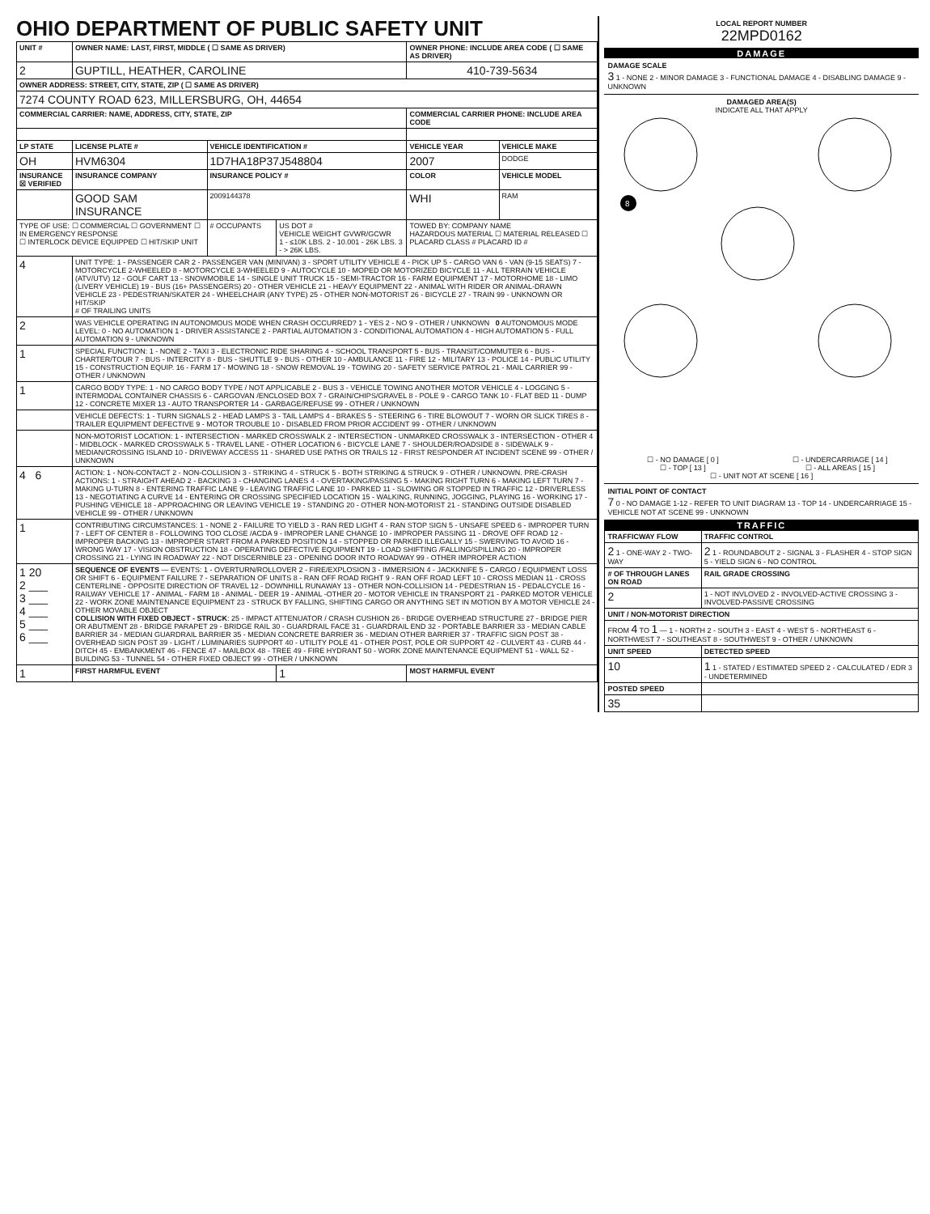OHIO DEPARTMENT OF PUBLIC SAFETY UNIT
| UNIT # | OWNER NAME: LAST, FIRST, MIDDLE ( ☐ SAME AS DRIVER) | | | OWNER PHONE: INCLUDE AREA CODE ( ☐ SAME AS DRIVER) | |
| --- | --- | --- | --- | --- | --- |
| 2 | GUPTILL, HEATHER, CAROLINE | | | 410-739-5634 | |
| OWNER ADDRESS: STREET, CITY, STATE, ZIP ( ☐ SAME AS DRIVER) | | | | | |
| 7274 COUNTY ROAD 623, MILLERSBURG, OH, 44654 | | | | | |
| COMMERCIAL CARRIER: NAME, ADDRESS, CITY, STATE, ZIP | | | | COMMERCIAL CARRIER PHONE: INCLUDE AREA CODE | |
| LP STATE | LICENSE PLATE # | VEHICLE IDENTIFICATION # | | VEHICLE YEAR | VEHICLE MAKE |
| OH | HVM6304 | 1D7HA18P37J548804 | | 2007 | DODGE |
| INSURANCE ☒ VERIFIED | INSURANCE COMPANY | INSURANCE POLICY # | | COLOR | VEHICLE MODEL |
| | GOOD SAM INSURANCE | 2009144378 | | WHI | RAM |
| TYPE OF USE: ☐ COMMERCIAL ☐ GOVERNMENT ☐ IN EMERGENCY RESPONSE ☐ INTERLOCK DEVICE EQUIPPED ☐ HIT/SKIP UNIT | | # OCCUPANTS | US DOT # VEHICLE WEIGHT GVWR/GCWR 1 - ≤10K LBS. 2 - 10.001 - 26K LBS. 3 - > 26K LBS. | TOWED BY: COMPANY NAME HAZARDOUS MATERIAL ☐ MATERIAL RELEASED ☐ PLACARD CLASS # PLACARD ID # | |
| 4 | UNIT TYPE: 1 - PASSENGER CAR 2 - PASSENGER VAN (MINIVAN) 3 - SPORT UTILITY VEHICLE 4 - PICK UP 5 - CARGO VAN 6 - VAN (9-15 SEATS) 7 - MOTORCYCLE 2-WHEELED 8 - MOTORCYCLE 3-WHEELED 9 - AUTOCYCLE 10 - MOPED OR MOTORIZED BICYCLE 11 - ALL TERRAIN VEHICLE (ATV/UTV) 12 - GOLF CART 13 - SNOWMOBILE 14 - SINGLE UNIT TRUCK 15 - SEMI-TRACTOR 16 - FARM EQUIPMENT 17 - MOTORHOME 18 - LIMO (LIVERY VEHICLE) 19 - BUS (16+ PASSENGERS) 20 - OTHER VEHICLE 21 - HEAVY EQUIPMENT 22 - ANIMAL WITH RIDER OR ANIMAL-DRAWN VEHICLE 23 - PEDESTRIAN/SKATER 24 - WHEELCHAIR (ANY TYPE) 25 - OTHER NON-MOTORIST 26 - BICYCLE 27 - TRAIN 99 - UNKNOWN OR HIT/SKIP # OF TRAILING UNITS | | | | |
| 2 | WAS VEHICLE OPERATING IN AUTONOMOUS MODE WHEN CRASH OCCURRED? 1 - YES 2 - NO 9 - OTHER / UNKNOWN 0 AUTONOMOUS MODE LEVEL: 0 - NO AUTOMATION 1 - DRIVER ASSISTANCE 2 - PARTIAL AUTOMATION 3 - CONDITIONAL AUTOMATION 4 - HIGH AUTOMATION 5 - FULL AUTOMATION 9 - UNKNOWN | | | | |
| 1 | SPECIAL FUNCTION: 1 - NONE 2 - TAXI 3 - ELECTRONIC RIDE SHARING 4 - SCHOOL TRANSPORT 5 - BUS - TRANSIT/COMMUTER 6 - BUS - CHARTER/TOUR 7 - BUS - INTERCITY 8 - BUS - SHUTTLE 9 - BUS - OTHER 10 - AMBULANCE 11 - FIRE 12 - MILITARY 13 - POLICE 14 - PUBLIC UTILITY 15 - CONSTRUCTION EQUIP. 16 - FARM 17 - MOWING 18 - SNOW REMOVAL 19 - TOWING 20 - SAFETY SERVICE PATROL 21 - MAIL CARRIER 99 - OTHER / UNKNOWN | | | | |
| 1 | CARGO BODY TYPE: 1 - NO CARGO BODY TYPE / NOT APPLICABLE 2 - BUS 3 - VEHICLE TOWING ANOTHER MOTOR VEHICLE 4 - LOGGING 5 - INTERMODAL CONTAINER CHASSIS 6 - CARGOVAN /ENCLOSED BOX 7 - GRAIN/CHIPS/GRAVEL 8 - POLE 9 - CARGO TANK 10 - FLAT BED 11 - DUMP 12 - CONCRETE MIXER 13 - AUTO TRANSPORTER 14 - GARBAGE/REFUSE 99 - OTHER / UNKNOWN | | | | |
| | VEHICLE DEFECTS: 1 - TURN SIGNALS 2 - HEAD LAMPS 3 - TAIL LAMPS 4 - BRAKES 5 - STEERING 6 - TIRE BLOWOUT 7 - WORN OR SLICK TIRES 8 - TRAILER EQUIPMENT DEFECTIVE 9 - MOTOR TROUBLE 10 - DISABLED FROM PRIOR ACCIDENT 99 - OTHER / UNKNOWN | | | | |
| | NON-MOTORIST LOCATION: 1 - INTERSECTION - MARKED CROSSWALK 2 - INTERSECTION - UNMARKED CROSSWALK 3 - INTERSECTION - OTHER 4 - MIDBLOCK - MARKED CROSSWALK 5 - TRAVEL LANE - OTHER LOCATION 6 - BICYCLE LANE 7 - SHOULDER/ROADSIDE 8 - SIDEWALK 9 - MEDIAN/CROSSING ISLAND 10 - DRIVEWAY ACCESS 11 - SHARED USE PATHS OR TRAILS 12 - FIRST RESPONDER AT INCIDENT SCENE 99 - OTHER / UNKNOWN | | | | |
| 4 6 | ACTION: 1 - NON-CONTACT 2 - NON-COLLISION 3 - STRIKING 4 - STRUCK 5 - BOTH STRIKING & STRUCK 9 - OTHER / UNKNOWN. PRE-CRASH ACTIONS: 1 - STRAIGHT AHEAD 2 - BACKING 3 - CHANGING LANES 4 - OVERTAKING/PASSING 5 - MAKING RIGHT TURN 6 - MAKING LEFT TURN 7 - MAKING U-TURN 8 - ENTERING TRAFFIC LANE 9 - LEAVING TRAFFIC LANE 10 - PARKED 11 - SLOWING OR STOPPED IN TRAFFIC 12 - DRIVERLESS 13 - NEGOTIATING A CURVE 14 - ENTERING OR CROSSING SPECIFIED LOCATION 15 - WALKING, RUNNING, JOGGING, PLAYING 16 - WORKING 17 - PUSHING VEHICLE 18 - APPROACHING OR LEAVING VEHICLE 19 - STANDING 20 - OTHER NON-MOTORIST 21 - STANDING OUTSIDE DISABLED VEHICLE 99 - OTHER / UNKNOWN | | | | |
| 1 | CONTRIBUTING CIRCUMSTANCES: 1 - NONE 2 - FAILURE TO YIELD 3 - RAN RED LIGHT 4 - RAN STOP SIGN 5 - UNSAFE SPEED 6 - IMPROPER TURN 7 - LEFT OF CENTER 8 - FOLLOWING TOO CLOSE /ACDA 9 - IMPROPER LANE CHANGE 10 - IMPROPER PASSING 11 - DROVE OFF ROAD 12 - IMPROPER BACKING 13 - IMPROPER START FROM A PARKED POSITION 14 - STOPPED OR PARKED ILLEGALLY 15 - SWERVING TO AVOID 16 - WRONG WAY 17 - VISION OBSTRUCTION 18 - OPERATING DEFECTIVE EQUIPMENT 19 - LOAD SHIFTING /FALLING/SPILLING 20 - IMPROPER CROSSING 21 - LYING IN ROADWAY 22 - NOT DISCERNIBLE 23 - OPENING DOOR INTO ROADWAY 99 - OTHER IMPROPER ACTION | | | | |
| 1 20 2 ___ 3 ___ 4 ___ 5 ___ 6 ___ | SEQUENCE OF EVENTS — EVENTS: 1 - OVERTURN/ROLLOVER 2 - FIRE/EXPLOSION 3 - IMMERSION 4 - JACKKNIFE 5 - CARGO / EQUIPMENT LOSS OR SHIFT 6 - EQUIPMENT FAILURE 7 - SEPARATION OF UNITS 8 - RAN OFF ROAD RIGHT 9 - RAN OFF ROAD LEFT 10 - CROSS MEDIAN 11 - CROSS CENTERLINE - OPPOSITE DIRECTION OF TRAVEL 12 - DOWNHILL RUNAWAY 13 - OTHER NON-COLLISION 14 - PEDESTRIAN 15 - PEDALCYCLE 16 - RAILWAY VEHICLE 17 - ANIMAL - FARM 18 - ANIMAL - DEER 19 - ANIMAL -OTHER 20 - MOTOR VEHICLE IN TRANSPORT 21 - PARKED MOTOR VEHICLE 22 - WORK ZONE MAINTENANCE EQUIPMENT 23 - STRUCK BY FALLING, SHIFTING CARGO OR ANYTHING SET IN MOTION BY A MOTOR VEHICLE 24 - OTHER MOVABLE OBJECT COLLISION WITH FIXED OBJECT - STRUCK : 25 - IMPACT ATTENUATOR / CRASH CUSHION 26 - BRIDGE OVERHEAD STRUCTURE 27 - BRIDGE PIER OR ABUTMENT 28 - BRIDGE PARAPET 29 - BRIDGE RAIL 30 - GUARDRAIL FACE 31 - GUARDRAIL END 32 - PORTABLE BARRIER 33 - MEDIAN CABLE BARRIER 34 - MEDIAN GUARDRAIL BARRIER 35 - MEDIAN CONCRETE BARRIER 36 - MEDIAN OTHER BARRIER 37 - TRAFFIC SIGN POST 38 - OVERHEAD SIGN POST 39 - LIGHT / LUMINARIES SUPPORT 40 - UTILITY POLE 41 - OTHER POST, POLE OR SUPPORT 42 - CULVERT 43 - CURB 44 - DITCH 45 - EMBANKMENT 46 - FENCE 47 - MAILBOX 48 - TREE 49 - FIRE HYDRANT 50 - WORK ZONE MAINTENANCE EQUIPMENT 51 - WALL 52 - BUILDING 53 - TUNNEL 54 - OTHER FIXED OBJECT 99 - OTHER / UNKNOWN | | | | |
| 1 | FIRST HARMFUL EVENT | | 1 | MOST HARMFUL EVENT | |
LOCAL REPORT NUMBER
22MPD0162
DAMAGE
DAMAGE SCALE
3 1 - NONE 2 - MINOR DAMAGE 3 - FUNCTIONAL DAMAGE 4 - DISABLING DAMAGE 9 - UNKNOWN
DAMAGED AREA(S)
INDICATE ALL THAT APPLY
8
☐ - NO DAMAGE [ 0 ] ☐ - UNDERCARRIAGE [ 14 ]
☐ - TOP [ 13 ] ☐ - ALL AREAS [ 15 ]
☐ - UNIT NOT AT SCENE [ 16 ]
INITIAL POINT OF CONTACT
7 0 - NO DAMAGE 1-12 - REFER TO UNIT DIAGRAM 13 - TOP 14 - UNDERCARRIAGE 15 - VEHICLE NOT AT SCENE 99 - UNKNOWN
TRAFFIC
| TRAFFICWAY FLOW | TRAFFIC CONTROL |
| --- | --- |
| 2 1 - ONE-WAY 2 - TWO-WAY | 2 1 - ROUNDABOUT 2 - SIGNAL 3 - FLASHER 4 - STOP SIGN 5 - YIELD SIGN 6 - NO CONTROL |
| # OF THROUGH LANES ON ROAD | RAIL GRADE CROSSING |
| 2 | 1 - NOT INVLOVED 2 - INVOLVED-ACTIVE CROSSING 3 - INVOLVED-PASSIVE CROSSING |
| UNIT / NON-MOTORIST DIRECTION | |
| FROM 4 TO 1 — 1 - NORTH 2 - SOUTH 3 - EAST 4 - WEST 5 - NORTHEAST 6 - NORTHWEST 7 - SOUTHEAST 8 - SOUTHWEST 9 - OTHER / UNKNOWN | |
| UNIT SPEED | DETECTED SPEED |
| 10 | 1 1 - STATED / ESTIMATED SPEED 2 - CALCULATED / EDR 3 - UNDETERMINED |
| POSTED SPEED | |
| 35 | |